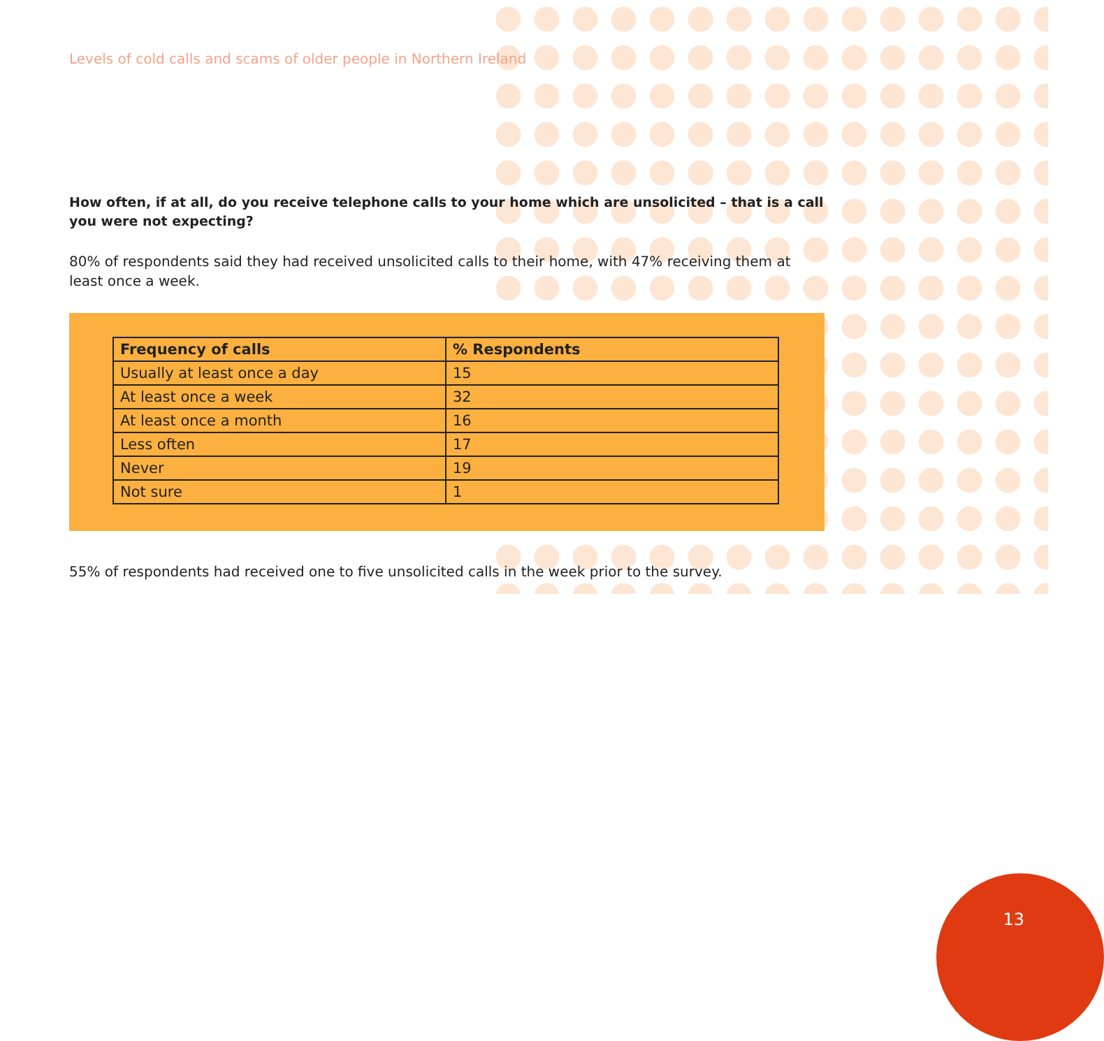Levels of cold calls and scams of older people in Northern Ireland
How often, if at all, do you receive telephone calls to your home which are unsolicited – that is a call you were not expecting?
80% of respondents said they had received unsolicited calls to their home, with 47% receiving them at least once a week.
| Frequency of calls | % Respondents |
| --- | --- |
| Usually at least once a day | 15 |
| At least once a week | 32 |
| At least once a month | 16 |
| Less often | 17 |
| Never | 19 |
| Not sure | 1 |
55% of respondents had received one to five unsolicited calls in the week prior to the survey.
13